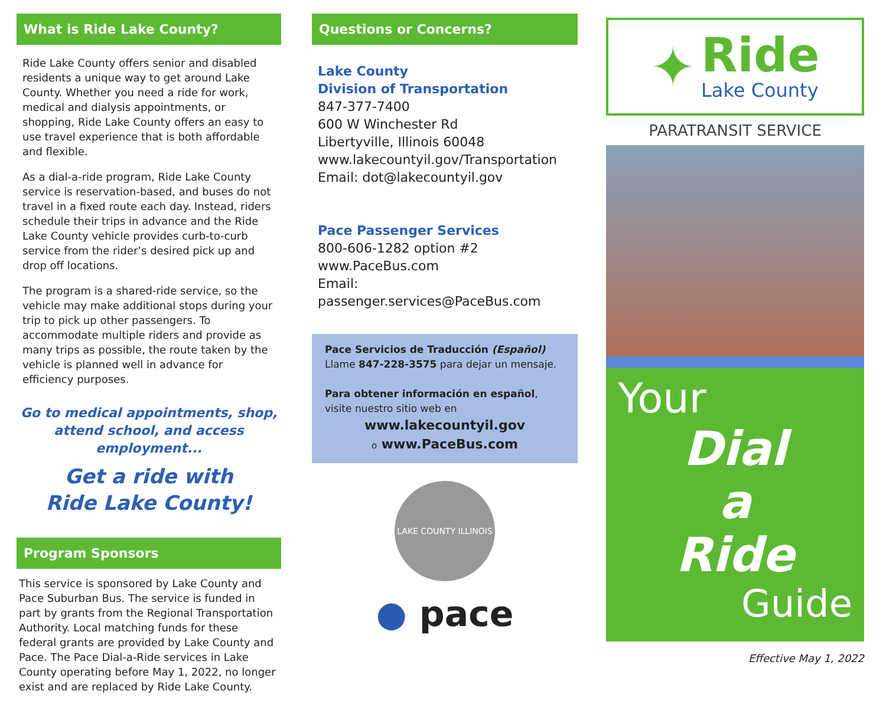What is Ride Lake County?
Ride Lake County offers senior and disabled residents a unique way to get around Lake County. Whether you need a ride for work, medical and dialysis appointments, or shopping, Ride Lake County offers an easy to use travel experience that is both affordable and flexible.
As a dial-a-ride program, Ride Lake County service is reservation-based, and buses do not travel in a fixed route each day. Instead, riders schedule their trips in advance and the Ride Lake County vehicle provides curb-to-curb service from the rider’s desired pick up and drop off locations.
The program is a shared-ride service, so the vehicle may make additional stops during your trip to pick up other passengers. To accommodate multiple riders and provide as many trips as possible, the route taken by the vehicle is planned well in advance for efficiency purposes.
Go to medical appointments, shop, attend school, and access employment...
Get a ride with
Ride Lake County!
Program Sponsors
This service is sponsored by Lake County and Pace Suburban Bus. The service is funded in part by grants from the Regional Transportation Authority. Local matching funds for these federal grants are provided by Lake County and Pace. The Pace Dial-a-Ride services in Lake County operating before May 1, 2022, no longer exist and are replaced by Ride Lake County.
Questions or Concerns?
Lake County
Division of Transportation
847-377-7400
600 W Winchester Rd
Libertyville, Illinois 60048
www.lakecountyil.gov/Transportation
Email: dot@lakecountyil.gov
Pace Passenger Services
800-606-1282 option #2
www.PaceBus.com
Email: passenger.services@PaceBus.com
Pace Servicios de Traducción (Español)
Llame 847-228-3575 para dejar un mensaje.
Para obtener información en español, visite nuestro sitio web en
www.lakecountyil.gov
o www.PaceBus.com
LAKE COUNTY ILLINOIS
● pace
✦
Ride
Lake County
PARATRANSIT SERVICE
Your
Dial
a
Ride
Guide
Effective May 1, 2022